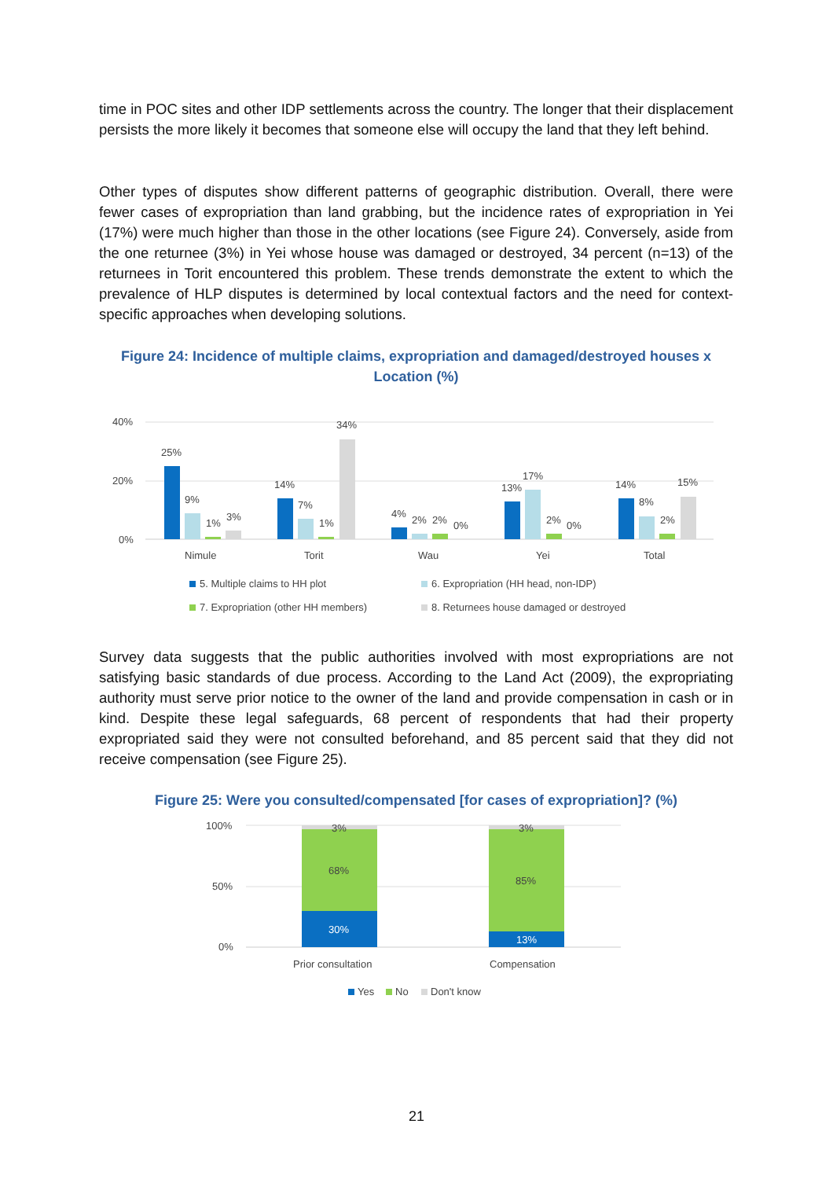time in POC sites and other IDP settlements across the country. The longer that their displacement persists the more likely it becomes that someone else will occupy the land that they left behind.
Other types of disputes show different patterns of geographic distribution. Overall, there were fewer cases of expropriation than land grabbing, but the incidence rates of expropriation in Yei (17%) were much higher than those in the other locations (see Figure 24). Conversely, aside from the one returnee (3%) in Yei whose house was damaged or destroyed, 34 percent (n=13) of the returnees in Torit encountered this problem. These trends demonstrate the extent to which the prevalence of HLP disputes is determined by local contextual factors and the need for context-specific approaches when developing solutions.
Figure 24: Incidence of multiple claims, expropriation and damaged/destroyed houses x Location (%)
40%
20%
0%
25%
9%
1%
3%
14%
7%
1%
34%
4%
2%
2%
0%
13%
17%
2%
0%
14%
8%
2%
15%
Nimule
Torit
Wau
Yei
Total
5. Multiple claims to HH plot
6. Expropriation (HH head, non-IDP)
7. Expropriation (other HH members)
8. Returnees house damaged or destroyed
Survey data suggests that the public authorities involved with most expropriations are not satisfying basic standards of due process. According to the Land Act (2009), the expropriating authority must serve prior notice to the owner of the land and provide compensation in cash or in kind. Despite these legal safeguards, 68 percent of respondents that had their property expropriated said they were not consulted beforehand, and 85 percent said that they did not receive compensation (see Figure 25).
Figure 25: Were you consulted/compensated [for cases of expropriation]? (%)
100%
50%
0%
30%
68%
3%
13%
85%
3%
Prior consultation
Compensation
Yes
No
Don't know
21